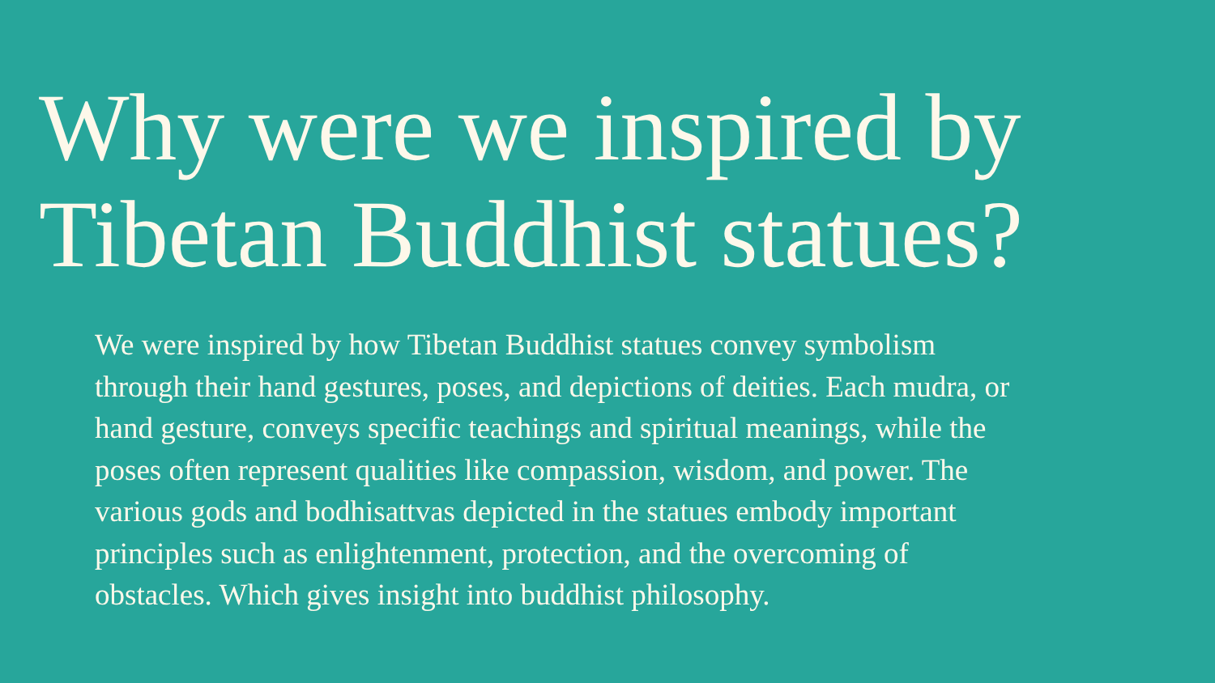Why were we inspired by Tibetan Buddhist statues?
We were inspired by how Tibetan Buddhist statues convey symbolism through their hand gestures, poses, and depictions of deities. Each mudra, or hand gesture, conveys specific teachings and spiritual meanings, while the poses often represent qualities like compassion, wisdom, and power. The various gods and bodhisattvas depicted in the statues embody important principles such as enlightenment, protection, and the overcoming of obstacles. Which gives insight into buddhist philosophy.